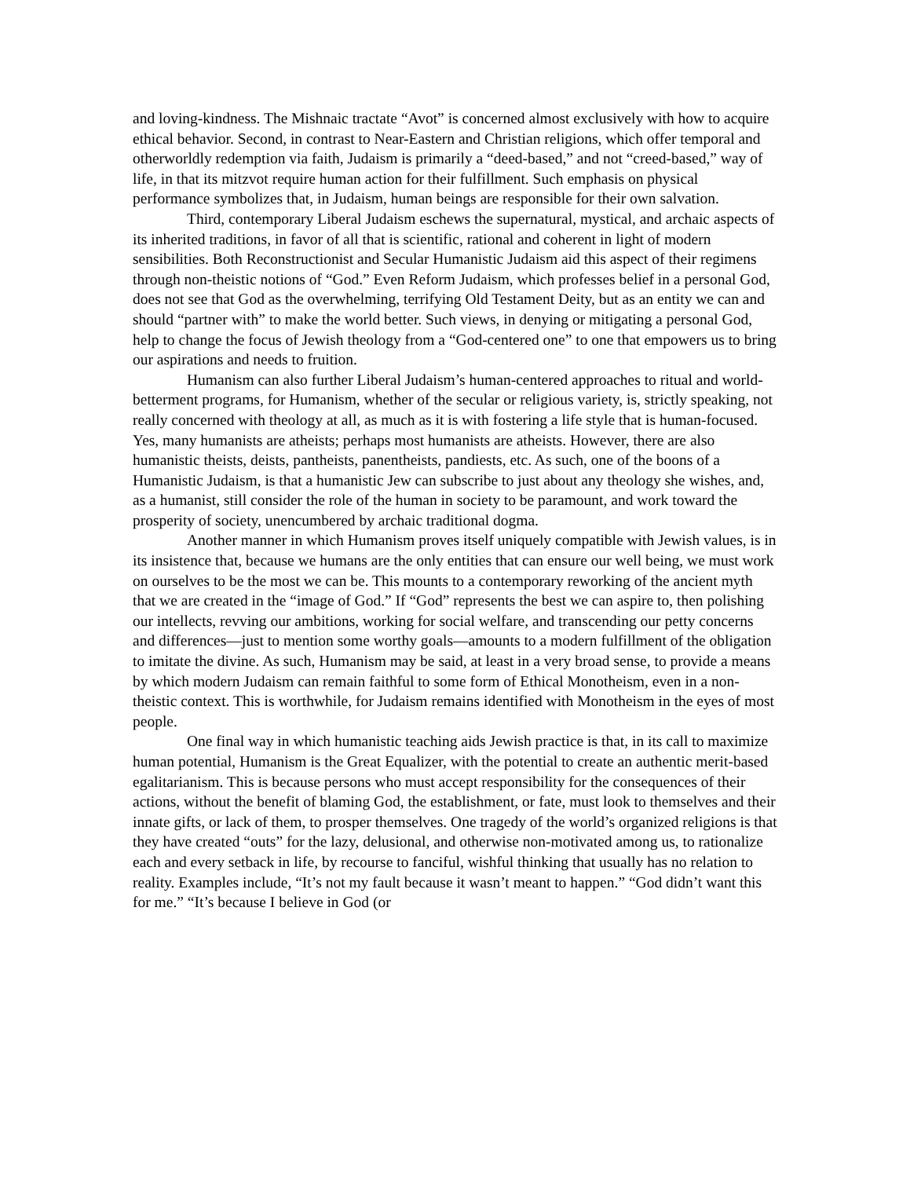and loving-kindness. The Mishnaic tractate “Avot” is concerned almost exclusively with how to acquire ethical behavior. Second, in contrast to Near-Eastern and Christian religions, which offer temporal and otherworldly redemption via faith, Judaism is primarily a “deed-based,” and not “creed-based,” way of life, in that its mitzvot require human action for their fulfillment. Such emphasis on physical performance symbolizes that, in Judaism, human beings are responsible for their own salvation.
Third, contemporary Liberal Judaism eschews the supernatural, mystical, and archaic aspects of its inherited traditions, in favor of all that is scientific, rational and coherent in light of modern sensibilities. Both Reconstructionist and Secular Humanistic Judaism aid this aspect of their regimens through non-theistic notions of “God.” Even Reform Judaism, which professes belief in a personal God, does not see that God as the overwhelming, terrifying Old Testament Deity, but as an entity we can and should “partner with” to make the world better. Such views, in denying or mitigating a personal God, help to change the focus of Jewish theology from a “God-centered one” to one that empowers us to bring our aspirations and needs to fruition.
Humanism can also further Liberal Judaism’s human-centered approaches to ritual and world-betterment programs, for Humanism, whether of the secular or religious variety, is, strictly speaking, not really concerned with theology at all, as much as it is with fostering a life style that is human-focused. Yes, many humanists are atheists; perhaps most humanists are atheists. However, there are also humanistic theists, deists, pantheists, panentheists, pandiests, etc. As such, one of the boons of a Humanistic Judaism, is that a humanistic Jew can subscribe to just about any theology she wishes, and, as a humanist, still consider the role of the human in society to be paramount, and work toward the prosperity of society, unencumbered by archaic traditional dogma.
Another manner in which Humanism proves itself uniquely compatible with Jewish values, is in its insistence that, because we humans are the only entities that can ensure our well being, we must work on ourselves to be the most we can be. This mounts to a contemporary reworking of the ancient myth that we are created in the “image of God.” If “God” represents the best we can aspire to, then polishing our intellects, revving our ambitions, working for social welfare, and transcending our petty concerns and differences—just to mention some worthy goals—amounts to a modern fulfillment of the obligation to imitate the divine. As such, Humanism may be said, at least in a very broad sense, to provide a means by which modern Judaism can remain faithful to some form of Ethical Monotheism, even in a non-theistic context. This is worthwhile, for Judaism remains identified with Monotheism in the eyes of most people.
One final way in which humanistic teaching aids Jewish practice is that, in its call to maximize human potential, Humanism is the Great Equalizer, with the potential to create an authentic merit-based egalitarianism. This is because persons who must accept responsibility for the consequences of their actions, without the benefit of blaming God, the establishment, or fate, must look to themselves and their innate gifts, or lack of them, to prosper themselves. One tragedy of the world’s organized religions is that they have created “outs” for the lazy, delusional, and otherwise non-motivated among us, to rationalize each and every setback in life, by recourse to fanciful, wishful thinking that usually has no relation to reality. Examples include, “It’s not my fault because it wasn’t meant to happen.” “God didn’t want this for me.” “It’s because I believe in God (or